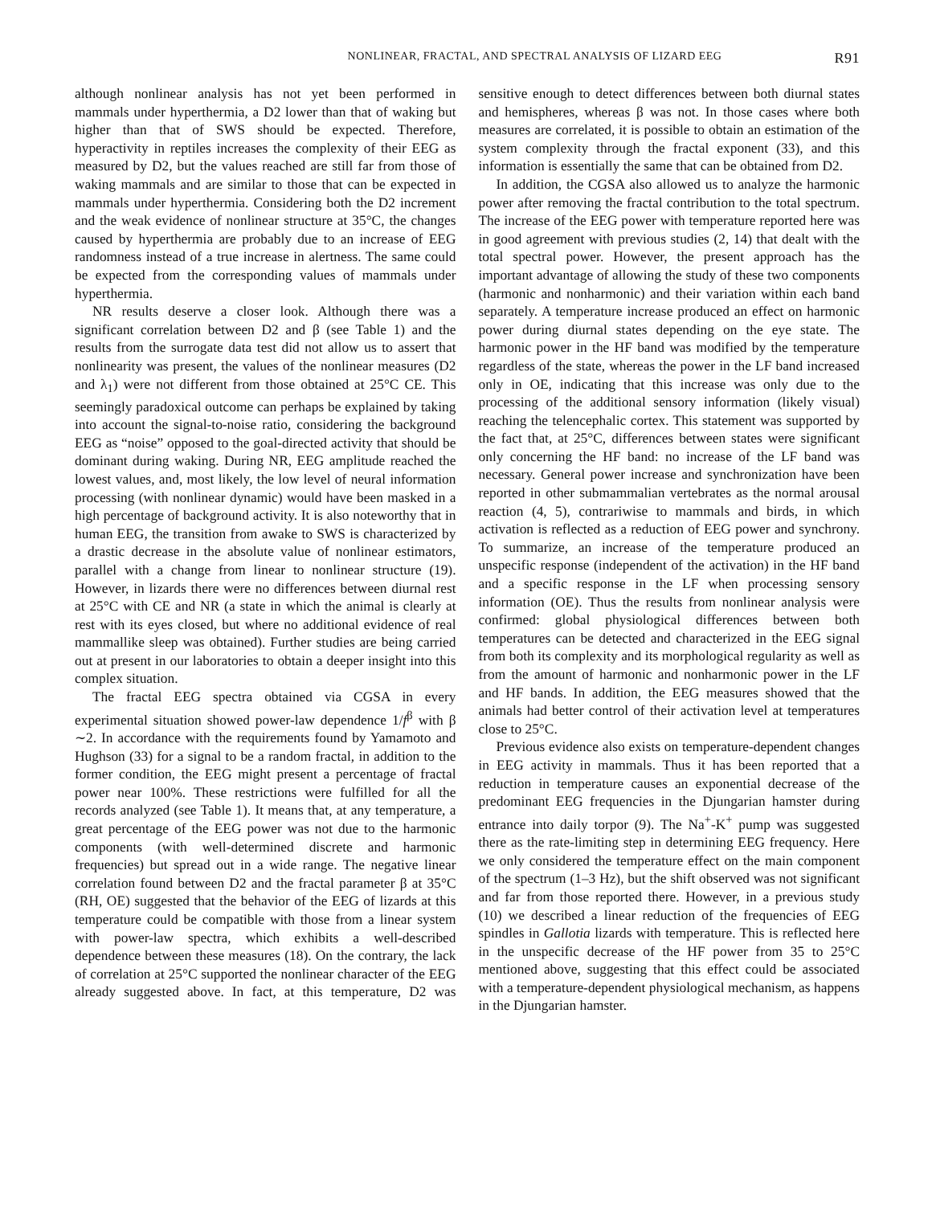NONLINEAR, FRACTAL, AND SPECTRAL ANALYSIS OF LIZARD EEG R91
although nonlinear analysis has not yet been performed in mammals under hyperthermia, a D2 lower than that of waking but higher than that of SWS should be expected. Therefore, hyperactivity in reptiles increases the complexity of their EEG as measured by D2, but the values reached are still far from those of waking mammals and are similar to those that can be expected in mammals under hyperthermia. Considering both the D2 increment and the weak evidence of nonlinear structure at 35°C, the changes caused by hyperthermia are probably due to an increase of EEG randomness instead of a true increase in alertness. The same could be expected from the corresponding values of mammals under hyperthermia.
NR results deserve a closer look. Although there was a significant correlation between D2 and β (see Table 1) and the results from the surrogate data test did not allow us to assert that nonlinearity was present, the values of the nonlinear measures (D2 and λ<sub>1</sub>) were not different from those obtained at 25°C CE. This seemingly paradoxical outcome can perhaps be explained by taking into account the signal-to-noise ratio, considering the background EEG as “noise” opposed to the goal-directed activity that should be dominant during waking. During NR, EEG amplitude reached the lowest values, and, most likely, the low level of neural information processing (with nonlinear dynamic) would have been masked in a high percentage of background activity. It is also noteworthy that in human EEG, the transition from awake to SWS is characterized by a drastic decrease in the absolute value of nonlinear estimators, parallel with a change from linear to nonlinear structure (19). However, in lizards there were no differences between diurnal rest at 25°C with CE and NR (a state in which the animal is clearly at rest with its eyes closed, but where no additional evidence of real mammallike sleep was obtained). Further studies are being carried out at present in our laboratories to obtain a deeper insight into this complex situation.
The fractal EEG spectra obtained via CGSA in every experimental situation showed power-law dependence 1/f<sup>β</sup> with β ∼2. In accordance with the requirements found by Yamamoto and Hughson (33) for a signal to be a random fractal, in addition to the former condition, the EEG might present a percentage of fractal power near 100%. These restrictions were fulfilled for all the records analyzed (see Table 1). It means that, at any temperature, a great percentage of the EEG power was not due to the harmonic components (with well-determined discrete and harmonic frequencies) but spread out in a wide range. The negative linear correlation found between D2 and the fractal parameter β at 35°C (RH, OE) suggested that the behavior of the EEG of lizards at this temperature could be compatible with those from a linear system with power-law spectra, which exhibits a well-described dependence between these measures (18). On the contrary, the lack of correlation at 25°C supported the nonlinear character of the EEG already suggested above. In fact, at this temperature, D2 was sensitive enough to detect differences between both diurnal states and hemispheres, whereas β was not. In those cases where both measures are correlated, it is possible to obtain an estimation of the system complexity through the fractal exponent (33), and this information is essentially the same that can be obtained from D2.
In addition, the CGSA also allowed us to analyze the harmonic power after removing the fractal contribution to the total spectrum. The increase of the EEG power with temperature reported here was in good agreement with previous studies (2, 14) that dealt with the total spectral power. However, the present approach has the important advantage of allowing the study of these two components (harmonic and nonharmonic) and their variation within each band separately. A temperature increase produced an effect on harmonic power during diurnal states depending on the eye state. The harmonic power in the HF band was modified by the temperature regardless of the state, whereas the power in the LF band increased only in OE, indicating that this increase was only due to the processing of the additional sensory information (likely visual) reaching the telencephalic cortex. This statement was supported by the fact that, at 25°C, differences between states were significant only concerning the HF band: no increase of the LF band was necessary. General power increase and synchronization have been reported in other submammalian vertebrates as the normal arousal reaction (4, 5), contrariwise to mammals and birds, in which activation is reflected as a reduction of EEG power and synchrony. To summarize, an increase of the temperature produced an unspecific response (independent of the activation) in the HF band and a specific response in the LF when processing sensory information (OE). Thus the results from nonlinear analysis were confirmed: global physiological differences between both temperatures can be detected and characterized in the EEG signal from both its complexity and its morphological regularity as well as from the amount of harmonic and nonharmonic power in the LF and HF bands. In addition, the EEG measures showed that the animals had better control of their activation level at temperatures close to 25°C.
Previous evidence also exists on temperature-dependent changes in EEG activity in mammals. Thus it has been reported that a reduction in temperature causes an exponential decrease of the predominant EEG frequencies in the Djungarian hamster during entrance into daily torpor (9). The Na<sup>+</sup>-K<sup>+</sup> pump was suggested there as the rate-limiting step in determining EEG frequency. Here we only considered the temperature effect on the main component of the spectrum (1–3 Hz), but the shift observed was not significant and far from those reported there. However, in a previous study (10) we described a linear reduction of the frequencies of EEG spindles in Gallotia lizards with temperature. This is reflected here in the unspecific decrease of the HF power from 35 to 25°C mentioned above, suggesting that this effect could be associated with a temperature-dependent physiological mechanism, as happens in the Djungarian hamster.